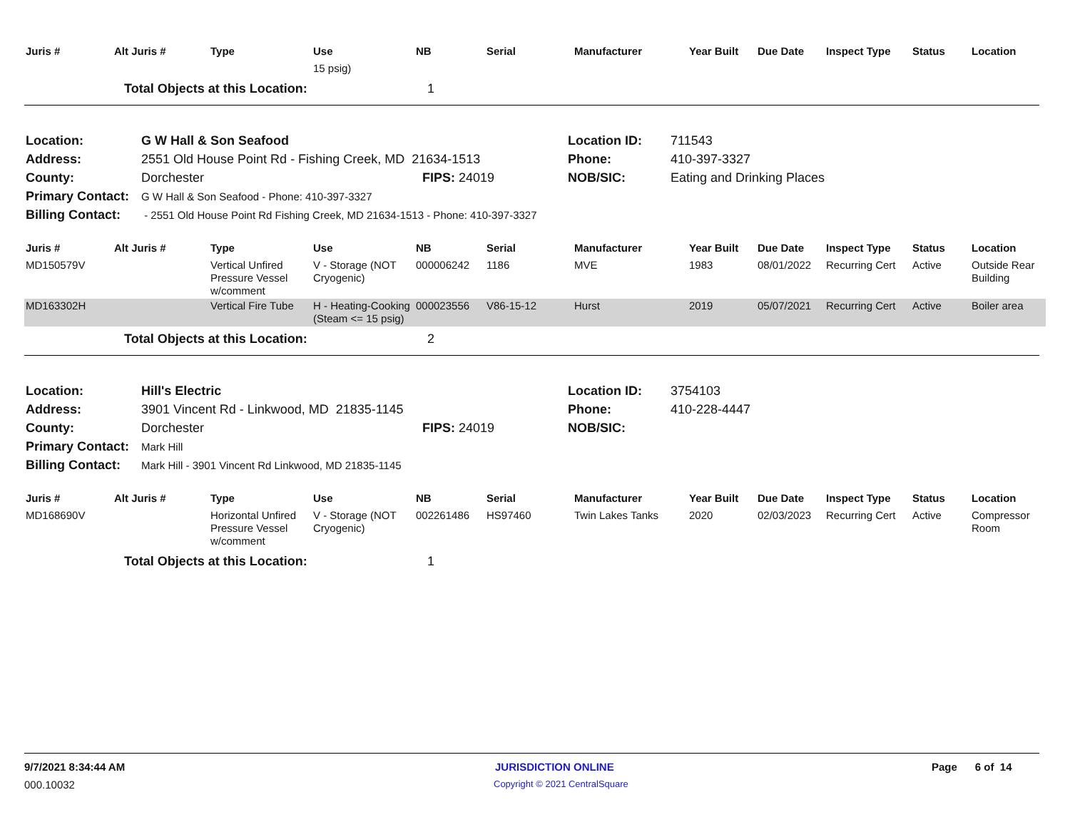| Juris # | Alt Juris # | Type | Use | NB | Serial | Manufacturer | Year Built | Due Date | Inspect Type | Status | Location |
| --- | --- | --- | --- | --- | --- | --- | --- | --- | --- | --- | --- |
| | | | 15 psig) | | | | | | | | |
| | Total Objects at this Location: | | | 1 | | | | | | | |
| Location: | G W Hall & Son Seafood | | Location ID: | 711543 |
| Address: | 2551 Old House Point Rd - Fishing Creek, MD 21634-1513 | | Phone: | 410-397-3327 |
| County: | Dorchester | FIPS: 24019 | NOB/SIC: | Eating and Drinking Places |
| Primary Contact: | G W Hall & Son Seafood - Phone: 410-397-3327 | | | |
| Billing Contact: | - 2551 Old House Point Rd Fishing Creek, MD 21634-1513 - Phone: 410-397-3327 | | | |
| Juris # | Alt Juris # | Type | Use | NB | Serial | Manufacturer | Year Built | Due Date | Inspect Type | Status | Location |
| --- | --- | --- | --- | --- | --- | --- | --- | --- | --- | --- | --- |
| MD150579V | | Vertical Unfired Pressure Vessel w/comment | V - Storage (NOT Cryogenic) | 000006242 | 1186 | MVE | 1983 | 08/01/2022 | Recurring Cert | Active | Outside Rear Building |
| MD163302H | | Vertical Fire Tube | H - Heating-Cooking (Steam <= 15 psig) | 000023556 | V86-15-12 | Hurst | 2019 | 05/07/2021 | Recurring Cert | Active | Boiler area |
| | Total Objects at this Location: | | | 2 | | | | | | | |
| Location: | Hill's Electric | | Location ID: | 3754103 |
| Address: | 3901 Vincent Rd - Linkwood, MD 21835-1145 | | Phone: | 410-228-4447 |
| County: | Dorchester | FIPS: 24019 | NOB/SIC: | |
| Primary Contact: | Mark Hill | | | |
| Billing Contact: | Mark Hill - 3901 Vincent Rd Linkwood, MD 21835-1145 | | | |
| Juris # | Alt Juris # | Type | Use | NB | Serial | Manufacturer | Year Built | Due Date | Inspect Type | Status | Location |
| --- | --- | --- | --- | --- | --- | --- | --- | --- | --- | --- | --- |
| MD168690V | | Horizontal Unfired Pressure Vessel w/comment | V - Storage (NOT Cryogenic) | 002261486 | HS97460 | Twin Lakes Tanks | 2020 | 02/03/2023 | Recurring Cert | Active | Compressor Room |
| | Total Objects at this Location: | | | 1 | | | | | | | |
9/7/2021 8:34:44 AM JURISDICTION ONLINE Page 6 of 14
000.10032
Copyright © 2021 CentralSquare